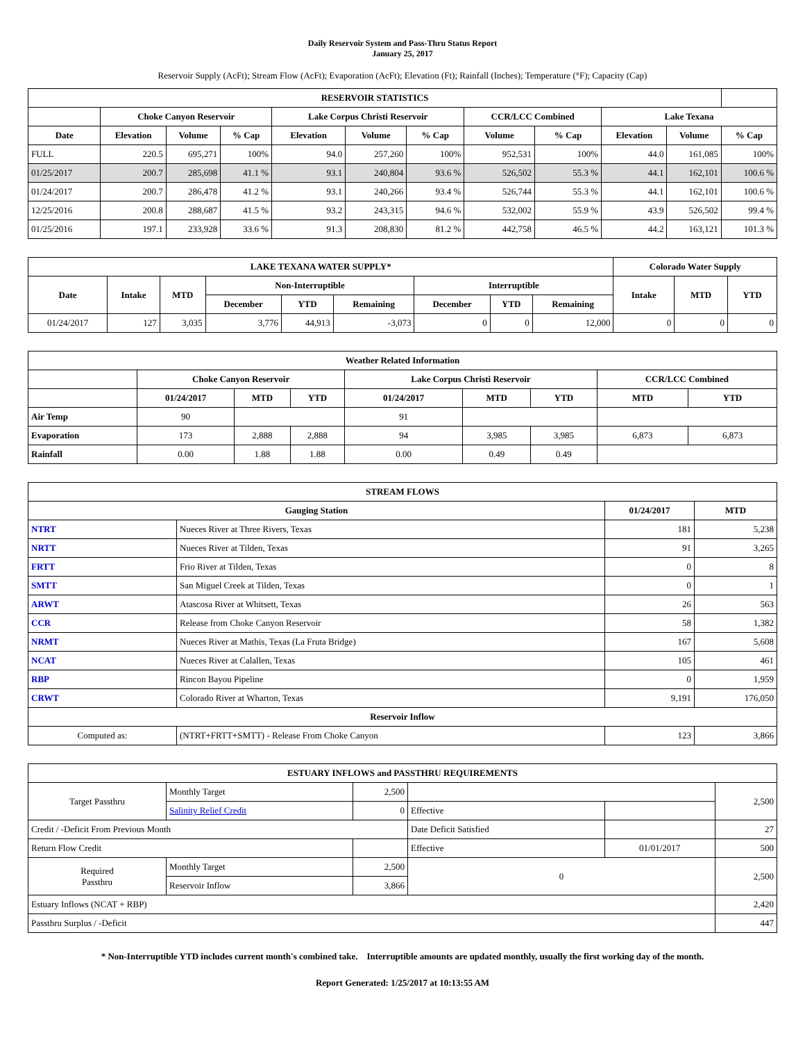Daily Reservoir System and Pass-Thru Status Report
January 25, 2017
Reservoir Supply (AcFt); Stream Flow (AcFt); Evaporation (AcFt); Elevation (Ft); Rainfall (Inches); Temperature (°F); Capacity (Cap)
| RESERVOIR STATISTICS | | | | | | | | | | | |
| --- | --- | --- | --- | --- | --- | --- | --- | --- | --- | --- | --- |
| | Choke Canyon Reservoir | | | Lake Corpus Christi Reservoir | | | CCR/LCC Combined | | Lake Texana | | |
| Date | Elevation | Volume | % Cap | Elevation | Volume | % Cap | Volume | % Cap | Elevation | Volume | % Cap |
| FULL | 220.5 | 695,271 | 100% | 94.0 | 257,260 | 100% | 952,531 | 100% | 44.0 | 161,085 | 100% |
| 01/25/2017 | 200.7 | 285,698 | 41.1 % | 93.1 | 240,804 | 93.6 % | 526,502 | 55.3 % | 44.1 | 162,101 | 100.6 % |
| 01/24/2017 | 200.7 | 286,478 | 41.2 % | 93.1 | 240,266 | 93.4 % | 526,744 | 55.3 % | 44.1 | 162,101 | 100.6 % |
| 12/25/2016 | 200.8 | 288,687 | 41.5 % | 93.2 | 243,315 | 94.6 % | 532,002 | 55.9 % | 43.9 | 526,502 | 99.4 % |
| 01/25/2016 | 197.1 | 233,928 | 33.6 % | 91.3 | 208,830 | 81.2 % | 442,758 | 46.5 % | 44.2 | 163,121 | 101.3 % |
| LAKE TEXANA WATER SUPPLY* | | | | | | | | | Colorado Water Supply | | |
| --- | --- | --- | --- | --- | --- | --- | --- | --- | --- | --- | --- |
| Date | Intake | MTD | Non-Interruptible | | | Interruptible | | | Intake | MTD | YTD |
| | | | December | YTD | Remaining | December | YTD | Remaining | | | |
| 01/24/2017 | 127 | 3,035 | 3,776 | 44,913 | -3,073 | 0 | 0 | 12,000 | 0 | 0 | 0 |
| Weather Related Information | | | | | | | | |
| --- | --- | --- | --- | --- | --- | --- | --- | --- |
| | Choke Canyon Reservoir | | | Lake Corpus Christi Reservoir | | | CCR/LCC Combined | |
| | 01/24/2017 | MTD | YTD | 01/24/2017 | MTD | YTD | MTD | YTD |
| Air Temp | 90 | | | 91 | | | | |
| Evaporation | 173 | 2,888 | 2,888 | 94 | 3,985 | 3,985 | 6,873 | 6,873 |
| Rainfall | 0.00 | 1.88 | 1.88 | 0.00 | 0.49 | 0.49 | | |
| STREAM FLOWS | | | |
| --- | --- | --- | --- |
| Gauging Station | | 01/24/2017 | MTD |
| NTRT | Nueces River at Three Rivers, Texas | 181 | 5,238 |
| NRTT | Nueces River at Tilden, Texas | 91 | 3,265 |
| FRTT | Frio River at Tilden, Texas | 0 | 8 |
| SMTT | San Miguel Creek at Tilden, Texas | 0 | 1 |
| ARWT | Atascosa River at Whitsett, Texas | 26 | 563 |
| CCR | Release from Choke Canyon Reservoir | 58 | 1,382 |
| NRMT | Nueces River at Mathis, Texas (La Fruta Bridge) | 167 | 5,608 |
| NCAT | Nueces River at Calallen, Texas | 105 | 461 |
| RBP | Rincon Bayou Pipeline | 0 | 1,959 |
| CRWT | Colorado River at Wharton, Texas | 9,191 | 176,050 |
| Reservoir Inflow | | | |
| Computed as: | (NTRT+FRTT+SMTT) - Release From Choke Canyon | 123 | 3,866 |
| ESTUARY INFLOWS and PASSTHRU REQUIREMENTS | | | | | |
| --- | --- | --- | --- | --- | --- |
| Target Passthru | Monthly Target | 2,500 | | | 2,500 |
| | Salinity Relief Credit | 0 | Effective | | |
| Credit / -Deficit From Previous Month | | | Date Deficit Satisfied | | 27 |
| Return Flow Credit | | | Effective | 01/01/2017 | 500 |
| Required Passthru | Monthly Target | 2,500 | 0 | | 2,500 |
| | Reservoir Inflow | 3,866 | | | |
| Estuary Inflows (NCAT + RBP) | | | | | 2,420 |
| Passthru Surplus / -Deficit | | | | | 447 |
* Non-Interruptible YTD includes current month's combined take. Interruptible amounts are updated monthly, usually the first working day of the month.
Report Generated: 1/25/2017 at 10:13:55 AM